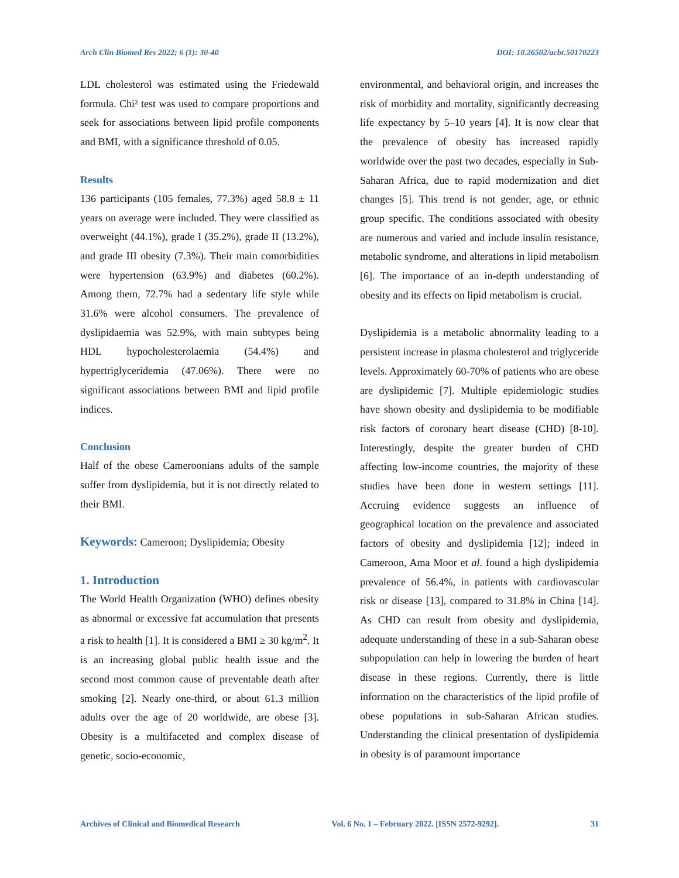Arch Clin Biomed Res 2022; 6 (1): 30-40 DOI: 10.26502/acbr.50170223
LDL cholesterol was estimated using the Friedewald formula. Chi² test was used to compare proportions and seek for associations between lipid profile components and BMI, with a significance threshold of 0.05.
Results
136 participants (105 females, 77.3%) aged 58.8 ± 11 years on average were included. They were classified as overweight (44.1%), grade I (35.2%), grade II (13.2%), and grade III obesity (7.3%). Their main comorbidities were hypertension (63.9%) and diabetes (60.2%). Among them, 72.7% had a sedentary life style while 31.6% were alcohol consumers. The prevalence of dyslipidaemia was 52.9%, with main subtypes being HDL hypocholesterolaemia (54.4%) and hypertriglyceridemia (47.06%). There were no significant associations between BMI and lipid profile indices.
Conclusion
Half of the obese Cameroonians adults of the sample suffer from dyslipidemia, but it is not directly related to their BMI.
Keywords: Cameroon; Dyslipidemia; Obesity
1. Introduction
The World Health Organization (WHO) defines obesity as abnormal or excessive fat accumulation that presents a risk to health [1]. It is considered a BMI ≥ 30 kg/m<sup>2</sup>. It is an increasing global public health issue and the second most common cause of preventable death after smoking [2]. Nearly one-third, or about 61.3 million adults over the age of 20 worldwide, are obese [3]. Obesity is a multifaceted and complex disease of genetic, socio-economic,
environmental, and behavioral origin, and increases the risk of morbidity and mortality, significantly decreasing life expectancy by 5–10 years [4]. It is now clear that the prevalence of obesity has increased rapidly worldwide over the past two decades, especially in Sub-Saharan Africa, due to rapid modernization and diet changes [5]. This trend is not gender, age, or ethnic group specific. The conditions associated with obesity are numerous and varied and include insulin resistance, metabolic syndrome, and alterations in lipid metabolism [6]. The importance of an in-depth understanding of obesity and its effects on lipid metabolism is crucial.
Dyslipidemia is a metabolic abnormality leading to a persistent increase in plasma cholesterol and triglyceride levels. Approximately 60-70% of patients who are obese are dyslipidemic [7]. Multiple epidemiologic studies have shown obesity and dyslipidemia to be modifiable risk factors of coronary heart disease (CHD) [8-10]. Interestingly, despite the greater burden of CHD affecting low-income countries, the majority of these studies have been done in western settings [11]. Accruing evidence suggests an influence of geographical location on the prevalence and associated factors of obesity and dyslipidemia [12]; indeed in Cameroon, Ama Moor et al. found a high dyslipidemia prevalence of 56.4%, in patients with cardiovascular risk or disease [13], compared to 31.8% in China [14]. As CHD can result from obesity and dyslipidemia, adequate understanding of these in a sub-Saharan obese subpopulation can help in lowering the burden of heart disease in these regions. Currently, there is little information on the characteristics of the lipid profile of obese populations in sub-Saharan African studies. Understanding the clinical presentation of dyslipidemia in obesity is of paramount importance
Archives of Clinical and Biomedical Research Vol. 6 No. 1 – February 2022. [ISSN 2572-9292]. 31